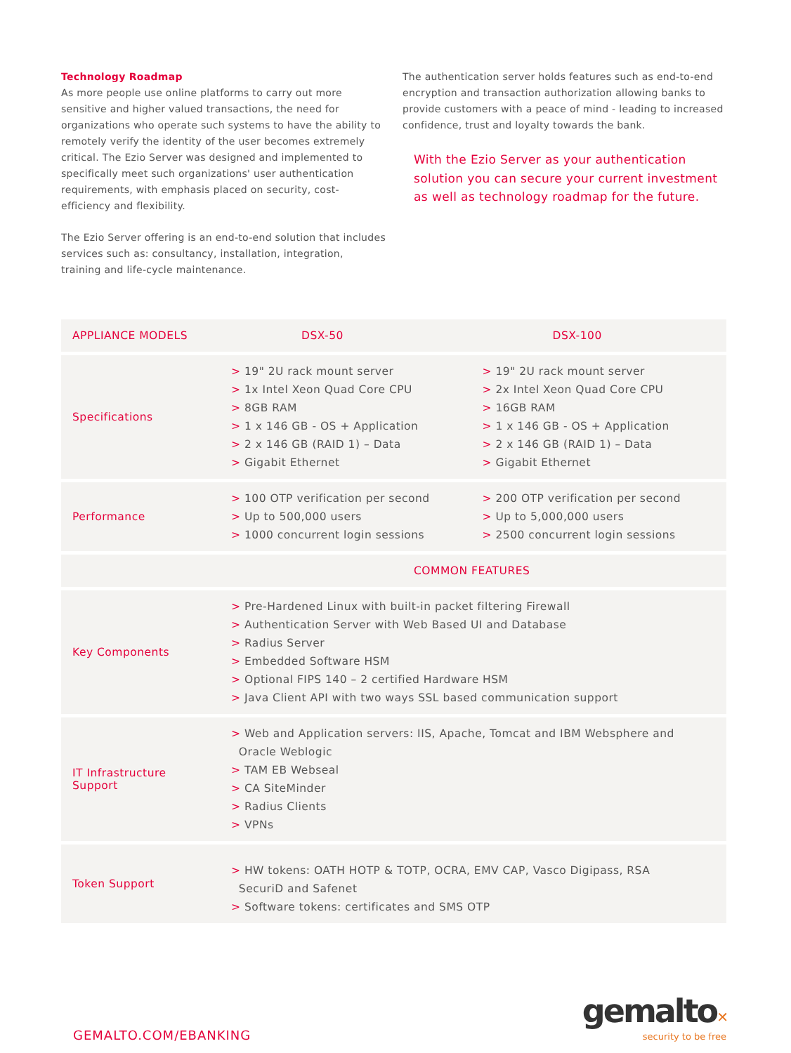Technology Roadmap
As more people use online platforms to carry out more sensitive and higher valued transactions, the need for organizations who operate such systems to have the ability to remotely verify the identity of the user becomes extremely critical. The Ezio Server was designed and implemented to specifically meet such organizations' user authentication requirements, with emphasis placed on security, cost-efficiency and flexibility.
The Ezio Server offering is an end-to-end solution that includes services such as: consultancy, installation, integration, training and life-cycle maintenance.
The authentication server holds features such as end-to-end encryption and transaction authorization allowing banks to provide customers with a peace of mind - leading to increased confidence, trust and loyalty towards the bank.
With the Ezio Server as your authentication solution you can secure your current investment as well as technology roadmap for the future.
| APPLIANCE MODELS | DSX-50 | DSX-100 |
| --- | --- | --- |
| Specifications | > 19" 2U rack mount server > 1x Intel Xeon Quad Core CPU > 8GB RAM > 1 x 146 GB - OS + Application > 2 x 146 GB (RAID 1) – Data > Gigabit Ethernet | > 19" 2U rack mount server > 2x Intel Xeon Quad Core CPU > 16GB RAM > 1 x 146 GB - OS + Application > 2 x 146 GB (RAID 1) – Data > Gigabit Ethernet |
| Performance | > 100 OTP verification per second > Up to 500,000 users > 1000 concurrent login sessions | > 200 OTP verification per second > Up to 5,000,000 users > 2500 concurrent login sessions |
| | COMMON FEATURES | |
| Key Components | > Pre-Hardened Linux with built-in packet filtering Firewall > Authentication Server with Web Based UI and Database > Radius Server > Embedded Software HSM > Optional FIPS 140 – 2 certified Hardware HSM > Java Client API with two ways SSL based communication support | |
| IT Infrastructure Support | > Web and Application servers: IIS, Apache, Tomcat and IBM Websphere and Oracle Weblogic > TAM EB Webseal > CA SiteMinder > Radius Clients > VPNs | |
| Token Support | > HW tokens: OATH HOTP & TOTP, OCRA, EMV CAP, Vasco Digipass, RSA SecuriD and Safenet > Software tokens: certificates and SMS OTP | |
GEMALTO.COM/EBANKING
gemalto✕
security to be free